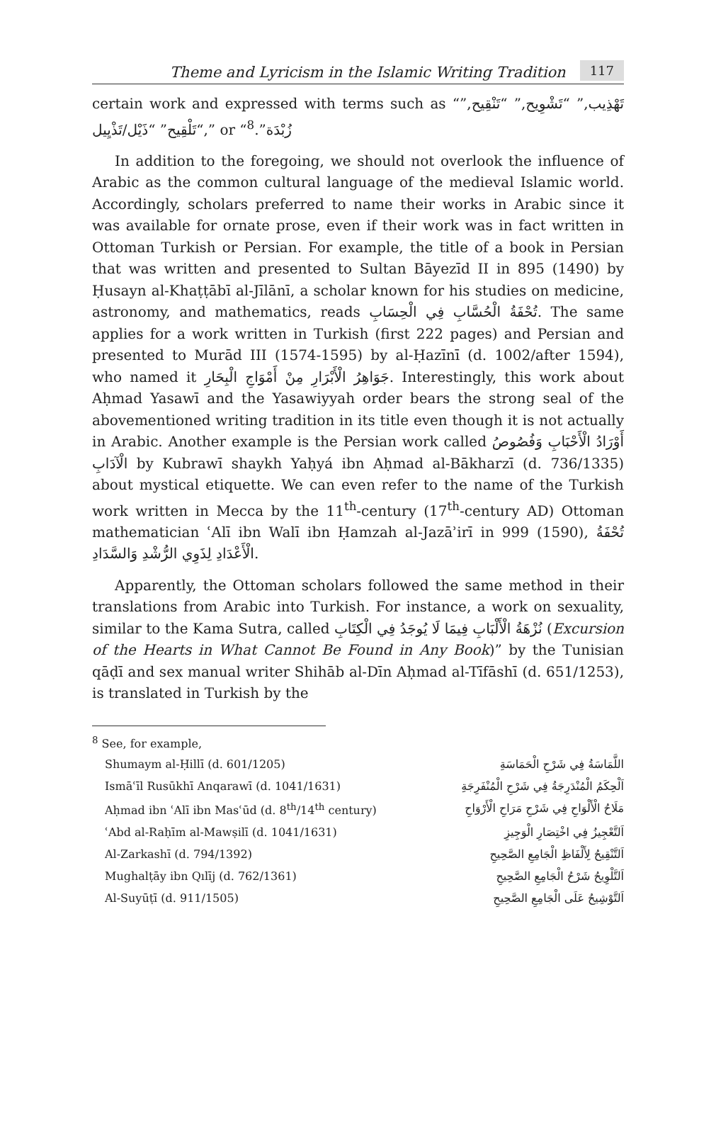Theme and Lyricism in the Islamic Writing Tradition 117
certain work and expressed with terms such as “تَهْذِيب,” “تَشْوِيح,” “تَنْقِيح,” “تَلْقِيح” “ذَيْل/تَذْيِيل,” or “زُبْدَة”.<sup>8</sup>
In addition to the foregoing, we should not overlook the influence of Arabic as the common cultural language of the medieval Islamic world. Accordingly, scholars preferred to name their works in Arabic since it was available for ornate prose, even if their work was in fact written in Ottoman Turkish or Persian. For example, the title of a book in Persian that was written and presented to Sultan Bāyezīd II in 895 (1490) by Ḥusayn al-Khaṭṭābī al-Jīlānī, a scholar known for his studies on medicine, astronomy, and mathematics, reads تُحْفَةُ الْحُسَّابِ فِي الْحِسَابِ. The same applies for a work written in Turkish (first 222 pages) and Persian and presented to Murād III (1574-1595) by al-Ḥazīnī (d. 1002/after 1594), who named it جَوَاهِرُ الْأَبْرَارِ مِنْ أَمْوَاجِ الْبِحَارِ. Interestingly, this work about Aḥmad Yasawī and the Yasawiyyah order bears the strong seal of the abovementioned writing tradition in its title even though it is not actually in Arabic. Another example is the Persian work called أَوْرَادُ الْأَحْبَابِ وَفُصُوصُ الْآدَابِ by Kubrawī shaykh Yaḥyá ibn Aḥmad al-Bākharzī (d. 736/1335) about mystical etiquette. We can even refer to the name of the Turkish work written in Mecca by the 11<sup>th</sup>-century (17<sup>th</sup>-century AD) Ottoman mathematician ʿAlī ibn Walī ibn Ḥamzah al-Jazāʾirī in 999 (1590), تُحْفَةُ الْأَعْدَادِ لِذَوِي الرُّشْدِ وَالسَّدَادِ.
Apparently, the Ottoman scholars followed the same method in their translations from Arabic into Turkish. For instance, a work on sexuality, similar to the Kama Sutra, called نُزْهَةُ الْأَلْبَابِ فِيمَا لَا يُوجَدُ فِي الْكِتَابِ (Excursion of the Hearts in What Cannot Be Found in Any Book)” by the Tunisian qāḍī and sex manual writer Shihāb al-Dīn Aḥmad al-Tīfāshī (d. 651/1253), is translated in Turkish by the
<sup>8</sup> See, for example,
Shumaym al-Ḥillī (d. 601/1205) اللَّمَاسَةُ فِي شَرْحِ الْحَمَاسَةِ
Ismāʿīl Rusūkhī Anqarawī (d. 1041/1631) اَلْحِكَمُ الْمُنْدَرِجَةُ فِي شَرْحِ الْمُنْفَرِجَةِ
Aḥmad ibn ʿAlī ibn Masʿūd (d. 8<sup>th</sup>/14<sup>th</sup> century) مَلَاحُ الْأَلْوَاحِ فِي شَرْحِ مَرَاحِ الْأَرْوَاحِ
ʿAbd al-Raḥīm al-Mawṣilī (d. 1041/1631) اَلتَّعْجِيزُ فِي اخْتِصَارِ الْوَجِيزِ
Al-Zarkashī (d. 794/1392) اَلتَّنْقِيحُ لِأَلْفَاظِ الْجَامِعِ الصَّحِيحِ
Mughalṭāy ibn Qılīj (d. 762/1361) اَلتَّلْوِيحُ شَرْحُ الْجَامِعِ الصَّحِيحِ
Al-Suyūṭī (d. 911/1505) اَلتَّوْشِيحُ عَلَى الْجَامِعِ الصَّحِيحِ